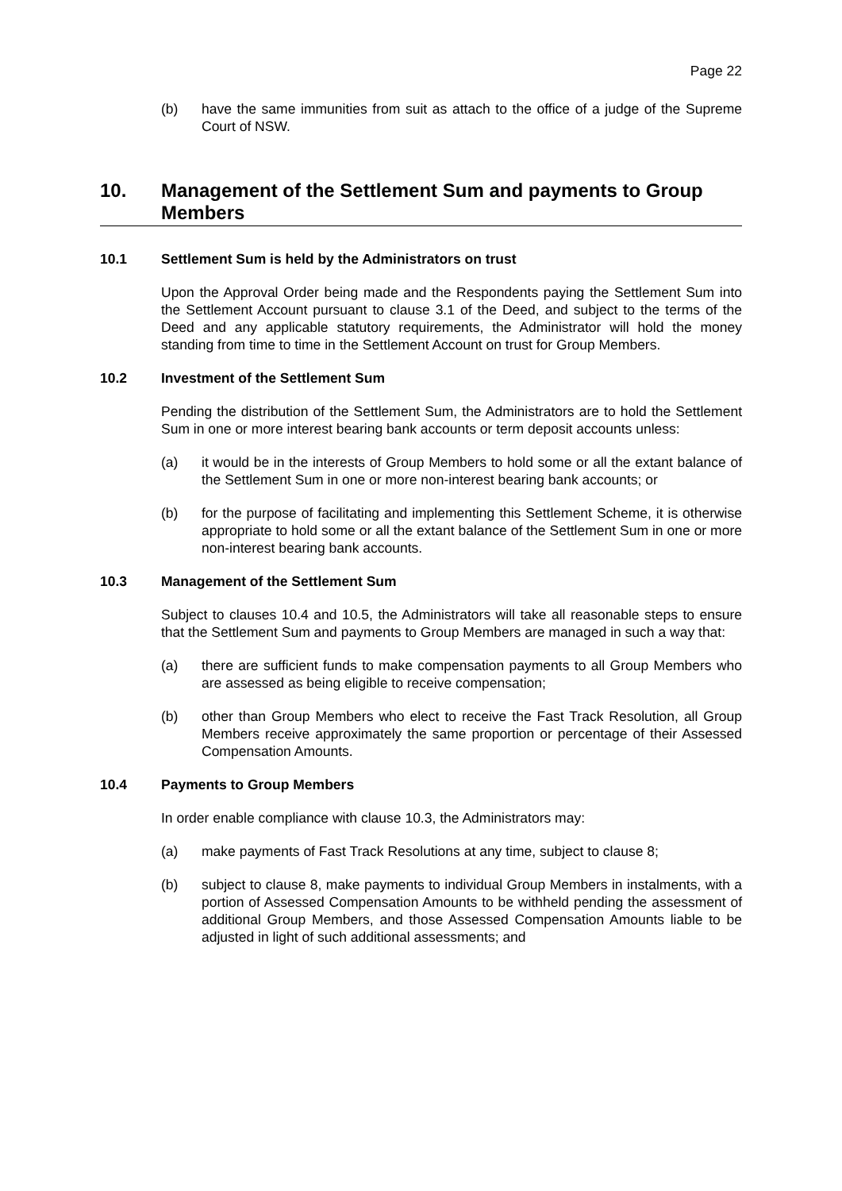Page 22
(b) have the same immunities from suit as attach to the office of a judge of the Supreme Court of NSW.
10. Management of the Settlement Sum and payments to Group Members
10.1 Settlement Sum is held by the Administrators on trust
Upon the Approval Order being made and the Respondents paying the Settlement Sum into the Settlement Account pursuant to clause 3.1 of the Deed, and subject to the terms of the Deed and any applicable statutory requirements, the Administrator will hold the money standing from time to time in the Settlement Account on trust for Group Members.
10.2 Investment of the Settlement Sum
Pending the distribution of the Settlement Sum, the Administrators are to hold the Settlement Sum in one or more interest bearing bank accounts or term deposit accounts unless:
(a) it would be in the interests of Group Members to hold some or all the extant balance of the Settlement Sum in one or more non-interest bearing bank accounts; or
(b) for the purpose of facilitating and implementing this Settlement Scheme, it is otherwise appropriate to hold some or all the extant balance of the Settlement Sum in one or more non-interest bearing bank accounts.
10.3 Management of the Settlement Sum
Subject to clauses 10.4 and 10.5, the Administrators will take all reasonable steps to ensure that the Settlement Sum and payments to Group Members are managed in such a way that:
(a) there are sufficient funds to make compensation payments to all Group Members who are assessed as being eligible to receive compensation;
(b) other than Group Members who elect to receive the Fast Track Resolution, all Group Members receive approximately the same proportion or percentage of their Assessed Compensation Amounts.
10.4 Payments to Group Members
In order enable compliance with clause 10.3, the Administrators may:
(a) make payments of Fast Track Resolutions at any time, subject to clause 8;
(b) subject to clause 8, make payments to individual Group Members in instalments, with a portion of Assessed Compensation Amounts to be withheld pending the assessment of additional Group Members, and those Assessed Compensation Amounts liable to be adjusted in light of such additional assessments; and